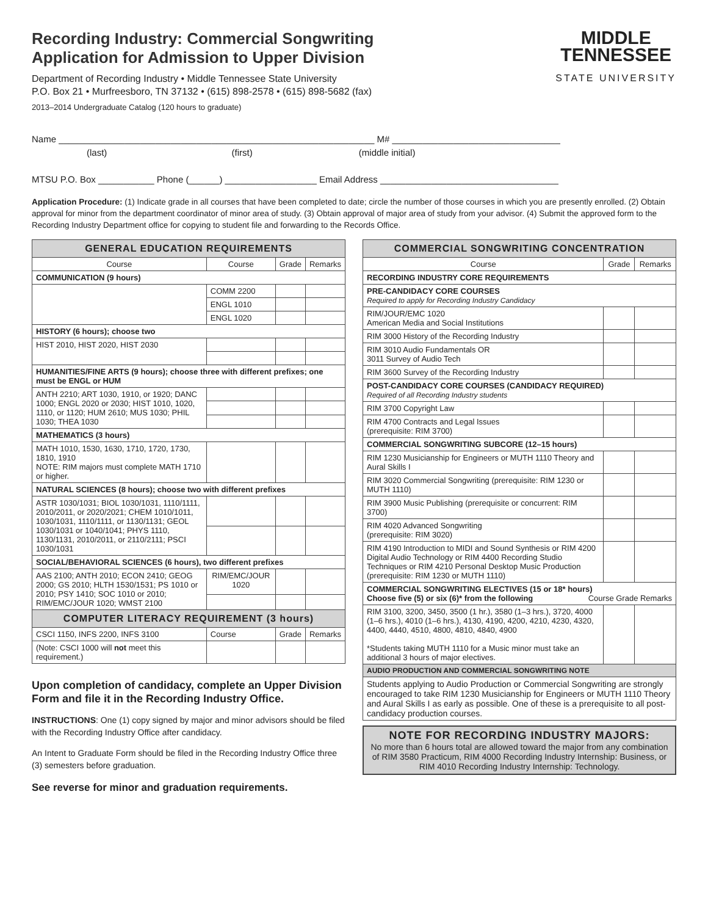Recording Industry: Commercial Songwriting
Application for Admission to Upper Division
Department of Recording Industry • Middle Tennessee State University
P.O. Box 21 • Murfreesboro, TN 37132 • (615) 898-2578 • (615) 898-5682 (fax)
2013–2014 Undergraduate Catalog (120 hours to graduate)
MIDDLE
TENNESSEE
STATE UNIVERSITY
Name ______________________________________________________________ M# _________________________________
(last) (first) (middle initial)
MTSU P.O. Box ___________ Phone (______) __________________ Email Address ___________________________________
Application Procedure: (1) Indicate grade in all courses that have been completed to date; circle the number of those courses in which you are presently enrolled. (2) Obtain approval for minor from the department coordinator of minor area of study. (3) Obtain approval of major area of study from your advisor. (4) Submit the approved form to the Recording Industry Department office for copying to student file and forwarding to the Records Office.
| GENERAL EDUCATION REQUIREMENTS | | | |
| --- | --- | --- | --- |
| Course | Course | Grade | Remarks |
| COMMUNICATION (9 hours) | | | |
| | COMM 2200 | | |
| | ENGL 1010 | | |
| | ENGL 1020 | | |
| HISTORY (6 hours); choose two | | | |
| HIST 2010, HIST 2020, HIST 2030 | | | |
| HUMANITIES/FINE ARTS (9 hours); choose three with different prefixes; one must be ENGL or HUM | | | |
| ANTH 2210; ART 1030, 1910, or 1920; DANC 1000; ENGL 2020 or 2030; HIST 1010, 1020, 1110, or 1120; HUM 2610; MUS 1030; PHIL 1030; THEA 1030 | | | |
| MATHEMATICS (3 hours) | | | |
| MATH 1010, 1530, 1630, 1710, 1720, 1730, 1810, 1910 NOTE: RIM majors must complete MATH 1710 or higher. | | | |
| NATURAL SCIENCES (8 hours); choose two with different prefixes | | | |
| ASTR 1030/1031; BIOL 1030/1031, 1110/1111, 2010/2011, or 2020/2021; CHEM 1010/1011, 1030/1031, 1110/1111, or 1130/1131; GEOL 1030/1031 or 1040/1041; PHYS 1110, 1130/1131, 2010/2011, or 2110/2111; PSCI 1030/1031 | | | |
| SOCIAL/BEHAVIORAL SCIENCES (6 hours), two different prefixes | | | |
| AAS 2100; ANTH 2010; ECON 2410; GEOG 2000; GS 2010; HLTH 1530/1531; PS 1010 or 2010; PSY 1410; SOC 1010 or 2010; RIM/EMC/JOUR 1020; WMST 2100 | RIM/EMC/JOUR 1020 | | |
| COMPUTER LITERACY REQUIREMENT (3 hours) | | | |
| CSCI 1150, INFS 2200, INFS 3100 | Course | Grade | Remarks |
| (Note: CSCI 1000 will not meet this requirement.) | | | |
Upon completion of candidacy, complete an Upper Division Form and file it in the Recording Industry Office.
INSTRUCTIONS: One (1) copy signed by major and minor advisors should be filed with the Recording Industry Office after candidacy.
An Intent to Graduate Form should be filed in the Recording Industry Office three (3) semesters before graduation.
See reverse for minor and graduation requirements.
| COMMERCIAL SONGWRITING CONCENTRATION | | |
| --- | --- | --- |
| Course | Grade | Remarks |
| RECORDING INDUSTRY CORE REQUIREMENTS | | |
| PRE-CANDIDACY CORE COURSES Required to apply for Recording Industry Candidacy | | |
| RIM/JOUR/EMC 1020 American Media and Social Institutions | | |
| RIM 3000 History of the Recording Industry | | |
| RIM 3010 Audio Fundamentals OR 3011 Survey of Audio Tech | | |
| RIM 3600 Survey of the Recording Industry | | |
| POST-CANDIDACY CORE COURSES (CANDIDACY REQUIRED) Required of all Recording Industry students | | |
| RIM 3700 Copyright Law | | |
| RIM 4700 Contracts and Legal Issues (prerequisite: RIM 3700) | | |
| COMMERCIAL SONGWRITING SUBCORE (12–15 hours) | | |
| RIM 1230 Musicianship for Engineers or MUTH 1110 Theory and Aural Skills I | | |
| RIM 3020 Commercial Songwriting (prerequisite: RIM 1230 or MUTH 1110) | | |
| RIM 3900 Music Publishing (prerequisite or concurrent: RIM 3700) | | |
| RIM 4020 Advanced Songwriting (prerequisite: RIM 3020) | | |
| RIM 4190 Introduction to MIDI and Sound Synthesis or RIM 4200 Digital Audio Technology or RIM 4400 Recording Studio Techniques or RIM 4210 Personal Desktop Music Production (prerequisite: RIM 1230 or MUTH 1110) | | |
| COMMERCIAL SONGWRITING ELECTIVES (15 or 18* hours) Choose five (5) or six (6)* from the following Course Grade Remarks | | |
| RIM 3100, 3200, 3450, 3500 (1 hr.), 3580 (1–3 hrs.), 3720, 4000 (1–6 hrs.), 4010 (1–6 hrs.), 4130, 4190, 4200, 4210, 4230, 4320, 4400, 4440, 4510, 4800, 4810, 4840, 4900 *Students taking MUTH 1110 for a Music minor must take an additional 3 hours of major electives. | | |
| AUDIO PRODUCTION AND COMMERCIAL SONGWRITING NOTE | | |
| Students applying to Audio Production or Commercial Songwriting are strongly encouraged to take RIM 1230 Musicianship for Engineers or MUTH 1110 Theory and Aural Skills I as early as possible. One of these is a prerequisite to all post-candidacy production courses. | | |
NOTE FOR RECORDING INDUSTRY MAJORS:
No more than 6 hours total are allowed toward the major from any combination of RIM 3580 Practicum, RIM 4000 Recording Industry Internship: Business, or RIM 4010 Recording Industry Internship: Technology.